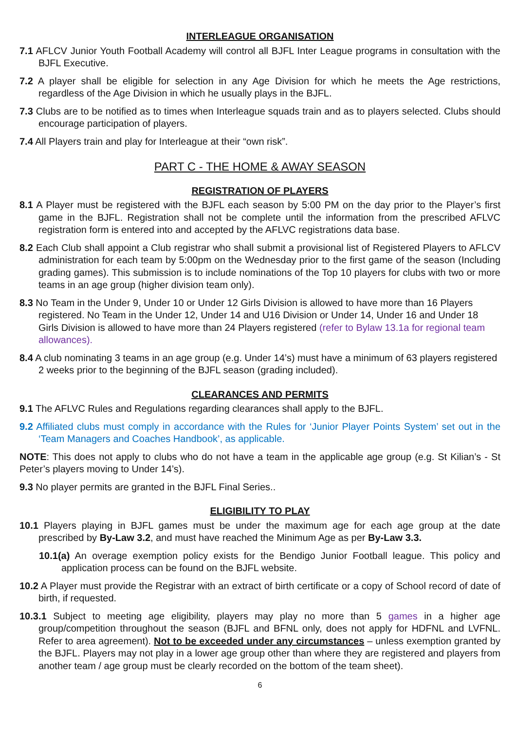INTERLEAGUE ORGANISATION
7.1 AFLCV Junior Youth Football Academy will control all BJFL Inter League programs in consultation with the BJFL Executive.
7.2 A player shall be eligible for selection in any Age Division for which he meets the Age restrictions, regardless of the Age Division in which he usually plays in the BJFL.
7.3 Clubs are to be notified as to times when Interleague squads train and as to players selected. Clubs should encourage participation of players.
7.4 All Players train and play for Interleague at their “own risk”.
PART C - THE HOME & AWAY SEASON
REGISTRATION OF PLAYERS
8.1 A Player must be registered with the BJFL each season by 5:00 PM on the day prior to the Player’s first game in the BJFL. Registration shall not be complete until the information from the prescribed AFLVC registration form is entered into and accepted by the AFLVC registrations data base.
8.2 Each Club shall appoint a Club registrar who shall submit a provisional list of Registered Players to AFLCV administration for each team by 5:00pm on the Wednesday prior to the first game of the season (Including grading games). This submission is to include nominations of the Top 10 players for clubs with two or more teams in an age group (higher division team only).
8.3 No Team in the Under 9, Under 10 or Under 12 Girls Division is allowed to have more than 16 Players registered. No Team in the Under 12, Under 14 and U16 Division or Under 14, Under 16 and Under 18 Girls Division is allowed to have more than 24 Players registered (refer to Bylaw 13.1a for regional team allowances).
8.4 A club nominating 3 teams in an age group (e.g. Under 14’s) must have a minimum of 63 players registered 2 weeks prior to the beginning of the BJFL season (grading included).
CLEARANCES AND PERMITS
9.1 The AFLVC Rules and Regulations regarding clearances shall apply to the BJFL.
9.2 Affiliated clubs must comply in accordance with the Rules for ‘Junior Player Points System’ set out in the ‘Team Managers and Coaches Handbook’, as applicable.
NOTE: This does not apply to clubs who do not have a team in the applicable age group (e.g. St Kilian’s - St Peter’s players moving to Under 14’s).
9.3 No player permits are granted in the BJFL Final Series..
ELIGIBILITY TO PLAY
10.1 Players playing in BJFL games must be under the maximum age for each age group at the date prescribed by By-Law 3.2, and must have reached the Minimum Age as per By-Law 3.3.
10.1(a) An overage exemption policy exists for the Bendigo Junior Football league. This policy and application process can be found on the BJFL website.
10.2 A Player must provide the Registrar with an extract of birth certificate or a copy of School record of date of birth, if requested.
10.3.1 Subject to meeting age eligibility, players may play no more than 5 games in a higher age group/competition throughout the season (BJFL and BFNL only, does not apply for HDFNL and LVFNL. Refer to area agreement). Not to be exceeded under any circumstances – unless exemption granted by the BJFL. Players may not play in a lower age group other than where they are registered and players from another team / age group must be clearly recorded on the bottom of the team sheet).
6